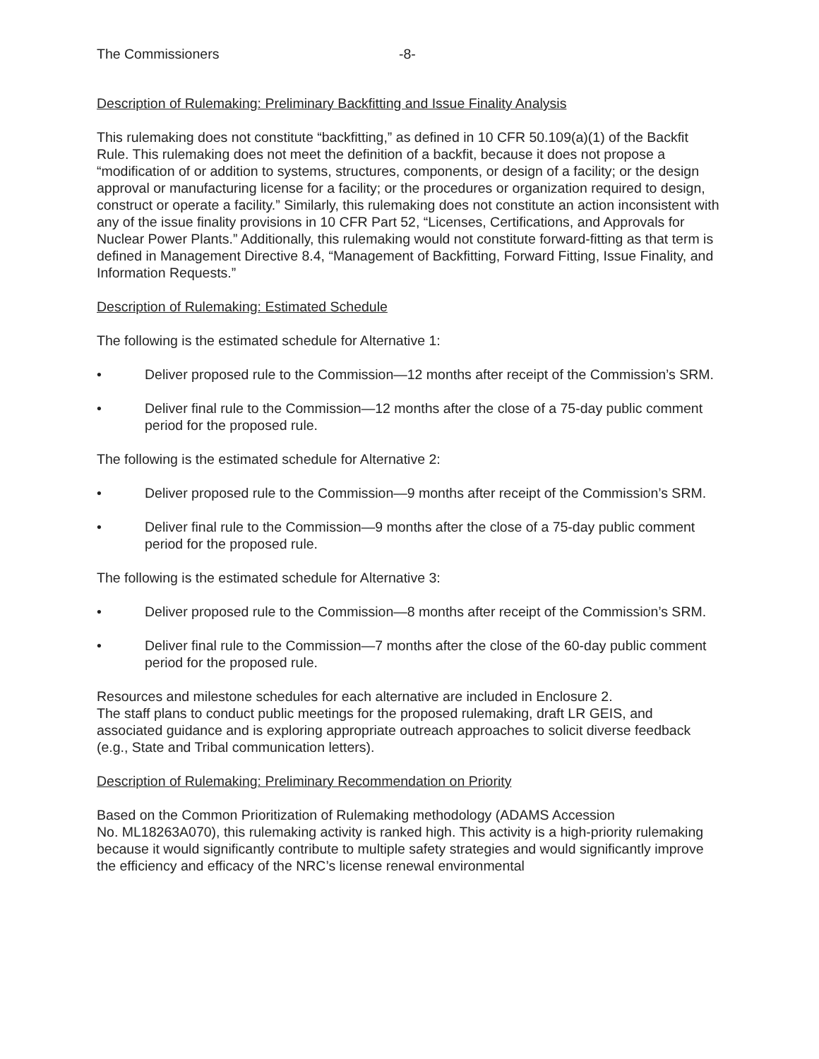The Commissioners -8-
Description of Rulemaking: Preliminary Backfitting and Issue Finality Analysis
This rulemaking does not constitute “backfitting,” as defined in 10 CFR 50.109(a)(1) of the Backfit Rule. This rulemaking does not meet the definition of a backfit, because it does not propose a “modification of or addition to systems, structures, components, or design of a facility; or the design approval or manufacturing license for a facility; or the procedures or organization required to design, construct or operate a facility.” Similarly, this rulemaking does not constitute an action inconsistent with any of the issue finality provisions in 10 CFR Part 52, “Licenses, Certifications, and Approvals for Nuclear Power Plants.” Additionally, this rulemaking would not constitute forward-fitting as that term is defined in Management Directive 8.4, “Management of Backfitting, Forward Fitting, Issue Finality, and Information Requests.”
Description of Rulemaking: Estimated Schedule
The following is the estimated schedule for Alternative 1:
• Deliver proposed rule to the Commission—12 months after receipt of the Commission’s SRM.
• Deliver final rule to the Commission—12 months after the close of a 75-day public comment period for the proposed rule.
The following is the estimated schedule for Alternative 2:
• Deliver proposed rule to the Commission—9 months after receipt of the Commission’s SRM.
• Deliver final rule to the Commission—9 months after the close of a 75-day public comment period for the proposed rule.
The following is the estimated schedule for Alternative 3:
• Deliver proposed rule to the Commission—8 months after receipt of the Commission’s SRM.
• Deliver final rule to the Commission—7 months after the close of the 60-day public comment period for the proposed rule.
Resources and milestone schedules for each alternative are included in Enclosure 2.
The staff plans to conduct public meetings for the proposed rulemaking, draft LR GEIS, and associated guidance and is exploring appropriate outreach approaches to solicit diverse feedback (e.g., State and Tribal communication letters).
Description of Rulemaking: Preliminary Recommendation on Priority
Based on the Common Prioritization of Rulemaking methodology (ADAMS Accession
No. ML18263A070), this rulemaking activity is ranked high. This activity is a high-priority rulemaking because it would significantly contribute to multiple safety strategies and would significantly improve the efficiency and efficacy of the NRC’s license renewal environmental